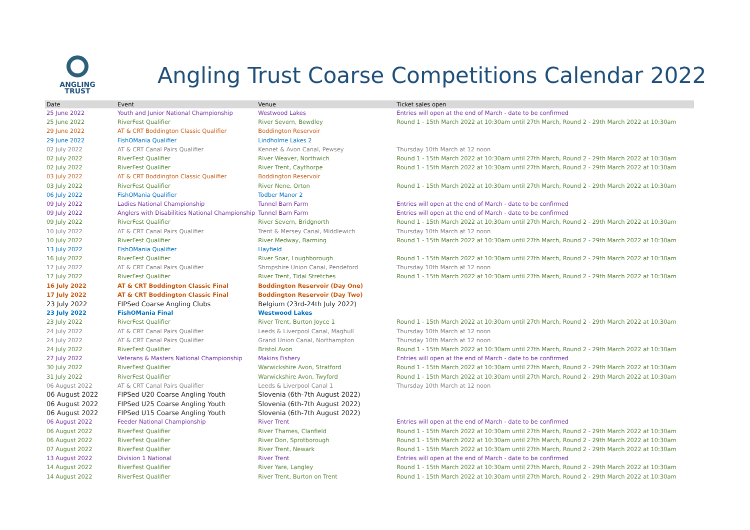ANGLING
TRUST
Angling Trust Coarse Competitions Calendar 2022
| Date | Event | Venue | Ticket sales open |
| --- | --- | --- | --- |
| 25 June 2022 | Youth and Junior National Championship | Westwood Lakes | Entries will open at the end of March - date to be confirmed |
| 25 June 2022 | RiverFest Qualifier | River Severn, Bewdley | Round 1 - 15th March 2022 at 10:30am until 27th March, Round 2 - 29th March 2022 at 10:30am |
| 29 June 2022 | AT & CRT Boddington Classic Qualifier | Boddington Reservoir | |
| 29 June 2022 | FishOMania Qualifier | Lindholme Lakes 2 | |
| 02 July 2022 | AT & CRT Canal Pairs Qualifier | Kennet & Avon Canal, Pewsey | Thursday 10th March at 12 noon |
| 02 July 2022 | RiverFest Qualifier | River Weaver, Northwich | Round 1 - 15th March 2022 at 10:30am until 27th March, Round 2 - 29th March 2022 at 10:30am |
| 02 July 2022 | RiverFest Qualifier | River Trent, Caythorpe | Round 1 - 15th March 2022 at 10:30am until 27th March, Round 2 - 29th March 2022 at 10:30am |
| 03 July 2022 | AT & CRT Boddington Classic Qualifier | Boddington Reservoir | |
| 03 July 2022 | RiverFest Qualifier | River Nene, Orton | Round 1 - 15th March 2022 at 10:30am until 27th March, Round 2 - 29th March 2022 at 10:30am |
| 06 July 2022 | FishOMania Qualifier | Todber Manor 2 | |
| 09 July 2022 | Ladies National Championship | Tunnel Barn Farm | Entries will open at the end of March - date to be confirmed |
| 09 July 2022 | Anglers with Disabilities National Championship | Tunnel Barn Farm | Entries will open at the end of March - date to be confirmed |
| 09 July 2022 | RiverFest Qualifier | River Severn, Bridgnorth | Round 1 - 15th March 2022 at 10:30am until 27th March, Round 2 - 29th March 2022 at 10:30am |
| 10 July 2022 | AT & CRT Canal Pairs Qualifier | Trent & Mersey Canal, Middlewich | Thursday 10th March at 12 noon |
| 10 July 2022 | RiverFest Qualifier | River Medway, Barming | Round 1 - 15th March 2022 at 10:30am until 27th March, Round 2 - 29th March 2022 at 10:30am |
| 13 July 2022 | FishOMania Qualifier | Hayfield | |
| 16 July 2022 | RiverFest Qualifier | River Soar, Loughborough | Round 1 - 15th March 2022 at 10:30am until 27th March, Round 2 - 29th March 2022 at 10:30am |
| 17 July 2022 | AT & CRT Canal Pairs Qualifier | Shropshire Union Canal, Pendeford | Thursday 10th March at 12 noon |
| 17 July 2022 | RiverFest Qualifier | River Trent, Tidal Stretches | Round 1 - 15th March 2022 at 10:30am until 27th March, Round 2 - 29th March 2022 at 10:30am |
| 16 July 2022 | AT & CRT Boddington Classic Final | Boddington Reservoir (Day One) | |
| 17 July 2022 | AT & CRT Boddington Classic Final | Boddington Reservoir (Day Two) | |
| 23 July 2022 | FIPSed Coarse Angling Clubs | Belgium (23rd-24th July 2022) | |
| 23 July 2022 | FishOMania Final | Westwood Lakes | |
| 23 July 2022 | RiverFest Qualifier | River Trent, Burton Joyce 1 | Round 1 - 15th March 2022 at 10:30am until 27th March, Round 2 - 29th March 2022 at 10:30am |
| 24 July 2022 | AT & CRT Canal Pairs Qualifier | Leeds & Liverpool Canal, Maghull | Thursday 10th March at 12 noon |
| 24 July 2022 | AT & CRT Canal Pairs Qualifier | Grand Union Canal, Northampton | Thursday 10th March at 12 noon |
| 24 July 2022 | RiverFest Qualifier | Bristol Avon | Round 1 - 15th March 2022 at 10:30am until 27th March, Round 2 - 29th March 2022 at 10:30am |
| 27 July 2022 | Veterans & Masters National Championship | Makins Fishery | Entries will open at the end of March - date to be confirmed |
| 30 July 2022 | RiverFest Qualifier | Warwickshire Avon, Stratford | Round 1 - 15th March 2022 at 10:30am until 27th March, Round 2 - 29th March 2022 at 10:30am |
| 31 July 2022 | RiverFest Qualifier | Warwickshire Avon, Twyford | Round 1 - 15th March 2022 at 10:30am until 27th March, Round 2 - 29th March 2022 at 10:30am |
| 06 August 2022 | AT & CRT Canal Pairs Qualifier | Leeds & Liverpool Canal 1 | Thursday 10th March at 12 noon |
| 06 August 2022 | FIPSed U20 Coarse Angling Youth | Slovenia (6th-7th August 2022) | |
| 06 August 2022 | FIPSed U25 Coarse Angling Youth | Slovenia (6th-7th August 2022) | |
| 06 August 2022 | FIPSed U15 Coarse Angling Youth | Slovenia (6th-7th August 2022) | |
| 06 August 2022 | Feeder National Championship | River Trent | Entries will open at the end of March - date to be confirmed |
| 06 August 2022 | RiverFest Qualifier | River Thames, Clanfield | Round 1 - 15th March 2022 at 10:30am until 27th March, Round 2 - 29th March 2022 at 10:30am |
| 06 August 2022 | RiverFest Qualifier | River Don, Sprotborough | Round 1 - 15th March 2022 at 10:30am until 27th March, Round 2 - 29th March 2022 at 10:30am |
| 07 August 2022 | RiverFest Qualifier | River Trent, Newark | Round 1 - 15th March 2022 at 10:30am until 27th March, Round 2 - 29th March 2022 at 10:30am |
| 13 August 2022 | Division 1 National | River Trent | Entries will open at the end of March - date to be confirmed |
| 14 August 2022 | RiverFest Qualifier | River Yare, Langley | Round 1 - 15th March 2022 at 10:30am until 27th March, Round 2 - 29th March 2022 at 10:30am |
| 14 August 2022 | RiverFest Qualifier | River Trent, Burton on Trent | Round 1 - 15th March 2022 at 10:30am until 27th March, Round 2 - 29th March 2022 at 10:30am |